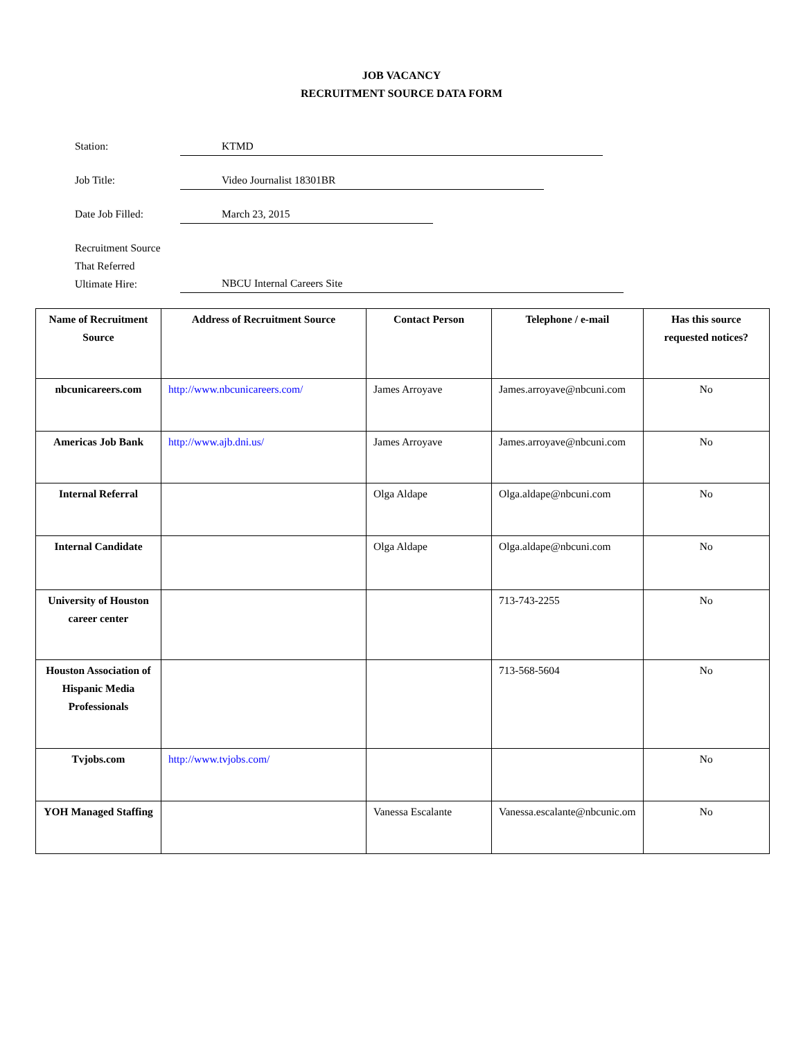JOB VACANCY
RECRUITMENT SOURCE DATA FORM
Station: KTMD
Job Title: Video Journalist 18301BR
Date Job Filled: March 23, 2015
Recruitment Source
That Referred
Ultimate Hire:
NBCU Internal Careers Site
| Name of Recruitment Source | Address of Recruitment Source | Contact Person | Telephone / e-mail | Has this source requested notices? |
| --- | --- | --- | --- | --- |
| nbcunicareers.com | http://www.nbcunicareers.com/ | James Arroyave | James.arroyave@nbcuni.com | No |
| Americas Job Bank | http://www.ajb.dni.us/ | James Arroyave | James.arroyave@nbcuni.com | No |
| Internal Referral | | Olga Aldape | Olga.aldape@nbcuni.com | No |
| Internal Candidate | | Olga Aldape | Olga.aldape@nbcuni.com | No |
| University of Houston career center | | | 713-743-2255 | No |
| Houston Association of Hispanic Media Professionals | | | 713-568-5604 | No |
| Tvjobs.com | http://www.tvjobs.com/ | | | No |
| YOH Managed Staffing | | Vanessa Escalante | Vanessa.escalante@nbcunic.om | No |